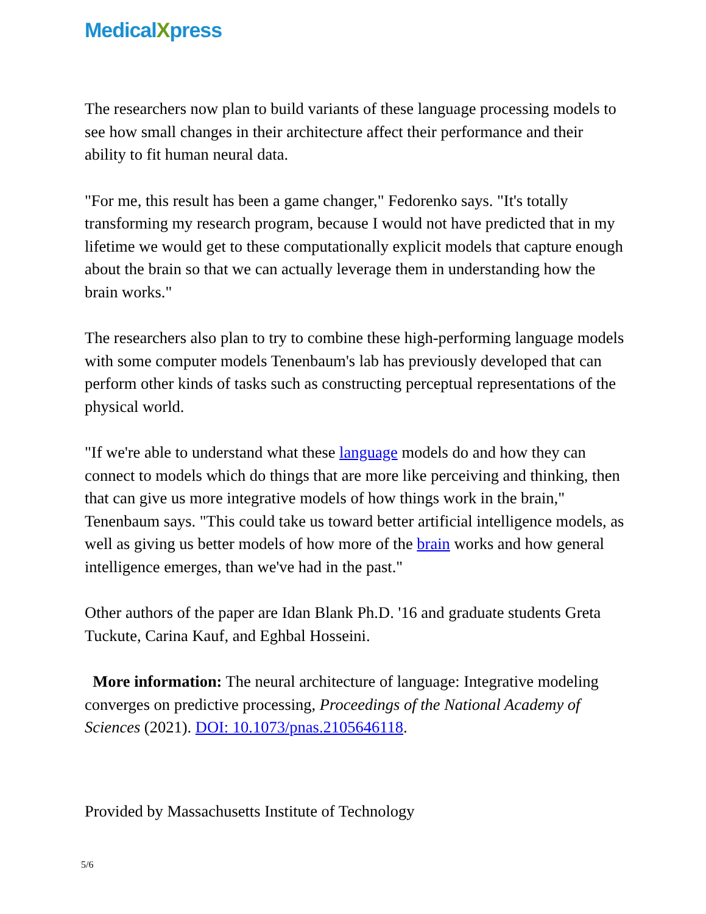MedicalXpress
The researchers now plan to build variants of these language processing models to see how small changes in their architecture affect their performance and their ability to fit human neural data.
"For me, this result has been a game changer," Fedorenko says. "It's totally transforming my research program, because I would not have predicted that in my lifetime we would get to these computationally explicit models that capture enough about the brain so that we can actually leverage them in understanding how the brain works."
The researchers also plan to try to combine these high-performing language models with some computer models Tenenbaum's lab has previously developed that can perform other kinds of tasks such as constructing perceptual representations of the physical world.
"If we're able to understand what these language models do and how they can connect to models which do things that are more like perceiving and thinking, then that can give us more integrative models of how things work in the brain," Tenenbaum says. "This could take us toward better artificial intelligence models, as well as giving us better models of how more of the brain works and how general intelligence emerges, than we've had in the past."
Other authors of the paper are Idan Blank Ph.D. '16 and graduate students Greta Tuckute, Carina Kauf, and Eghbal Hosseini.
More information: The neural architecture of language: Integrative modeling converges on predictive processing, Proceedings of the National Academy of Sciences (2021). DOI: 10.1073/pnas.2105646118.
Provided by Massachusetts Institute of Technology
5/6